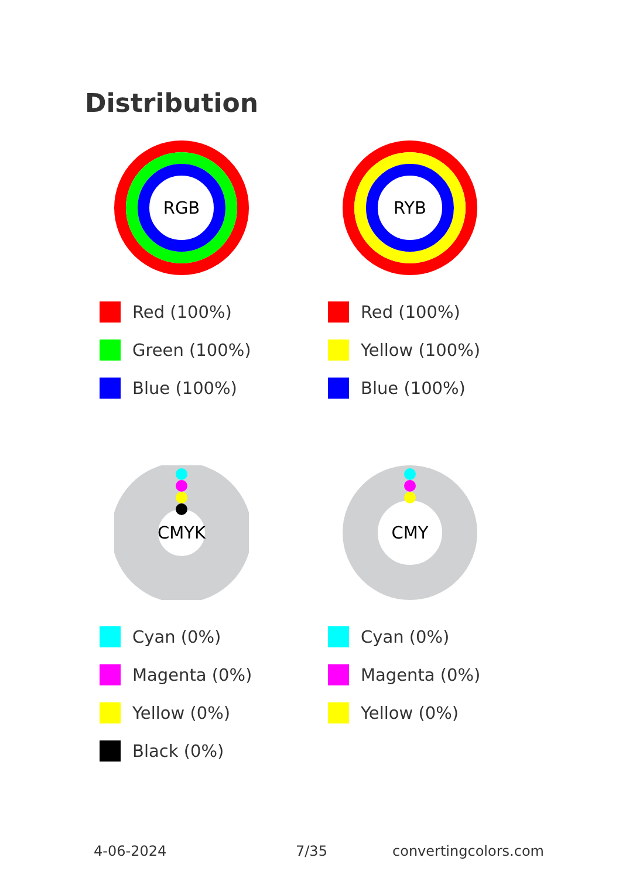Distribution
RGB
Red (100%)
Green (100%)
Blue (100%)
RYB
Red (100%)
Yellow (100%)
Blue (100%)
CMYK
Cyan (0%)
Magenta (0%)
Yellow (0%)
Black (0%)
CMY
Cyan (0%)
Magenta (0%)
Yellow (0%)
4-06-2024 7/35 convertingcolors.com